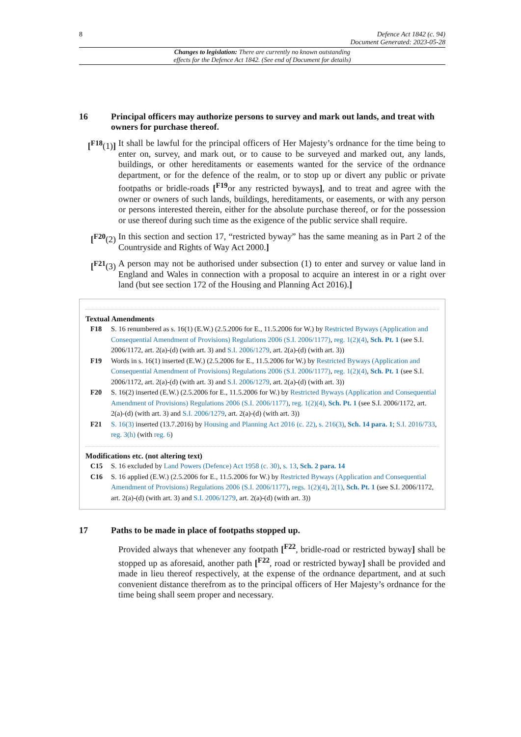8 Defence Act 1842 (c. 94)
Document Generated: 2023-05-28
Changes to legislation: There are currently no known outstanding
effects for the Defence Act 1842. (See end of Document for details)
16 Principal officers may authorize persons to survey and mark out lands, and treat with owners for purchase thereof.
[<sup>F18</sup>(1)] It shall be lawful for the principal officers of Her Majesty’s ordnance for the time being to enter on, survey, and mark out, or to cause to be surveyed and marked out, any lands, buildings, or other hereditaments or easements wanted for the service of the ordnance department, or for the defence of the realm, or to stop up or divert any public or private footpaths or bridle-roads [<sup>F19</sup>or any restricted byways], and to treat and agree with the owner or owners of such lands, buildings, hereditaments, or easements, or with any person or persons interested therein, either for the absolute purchase thereof, or for the possession or use thereof during such time as the exigence of the public service shall require.
[<sup>F20</sup>(2) In this section and section 17, “restricted byway” has the same meaning as in Part 2 of the Countryside and Rights of Way Act 2000.]
[<sup>F21</sup>(3) A person may not be authorised under subsection (1) to enter and survey or value land in England and Wales in connection with a proposal to acquire an interest in or a right over land (but see section 172 of the Housing and Planning Act 2016).]
Textual Amendments
F18 S. 16 renumbered as s. 16(1) (E.W.) (2.5.2006 for E., 11.5.2006 for W.) by Restricted Byways (Application and Consequential Amendment of Provisions) Regulations 2006 (S.I. 2006/1177), reg. 1(2)(4), Sch. Pt. 1 (see S.I. 2006/1172, art. 2(a)-(d) (with art. 3) and S.I. 2006/1279, art. 2(a)-(d) (with art. 3))
F19 Words in s. 16(1) inserted (E.W.) (2.5.2006 for E., 11.5.2006 for W.) by Restricted Byways (Application and Consequential Amendment of Provisions) Regulations 2006 (S.I. 2006/1177), reg. 1(2)(4), Sch. Pt. 1 (see S.I. 2006/1172, art. 2(a)-(d) (with art. 3) and S.I. 2006/1279, art. 2(a)-(d) (with art. 3))
F20 S. 16(2) inserted (E.W.) (2.5.2006 for E., 11.5.2006 for W.) by Restricted Byways (Application and Consequential Amendment of Provisions) Regulations 2006 (S.I. 2006/1177), reg. 1(2)(4), Sch. Pt. 1 (see S.I. 2006/1172, art. 2(a)-(d) (with art. 3) and S.I. 2006/1279, art. 2(a)-(d) (with art. 3))
F21 S. 16(3) inserted (13.7.2016) by Housing and Planning Act 2016 (c. 22), s. 216(3), Sch. 14 para. 1; S.I. 2016/733, reg. 3(h) (with reg. 6)
Modifications etc. (not altering text)
C15 S. 16 excluded by Land Powers (Defence) Act 1958 (c. 30), s. 13, Sch. 2 para. 14
C16 S. 16 applied (E.W.) (2.5.2006 for E., 11.5.2006 for W.) by Restricted Byways (Application and Consequential Amendment of Provisions) Regulations 2006 (S.I. 2006/1177), regs. 1(2)(4), 2(1), Sch. Pt. 1 (see S.I. 2006/1172, art. 2(a)-(d) (with art. 3) and S.I. 2006/1279, art. 2(a)-(d) (with art. 3))
17 Paths to be made in place of footpaths stopped up.
Provided always that whenever any footpath [<sup>F22</sup>, bridle-road or restricted byway] shall be stopped up as aforesaid, another path [<sup>F22</sup>, road or restricted byway] shall be provided and made in lieu thereof respectively, at the expense of the ordnance department, and at such convenient distance therefrom as to the principal officers of Her Majesty’s ordnance for the time being shall seem proper and necessary.